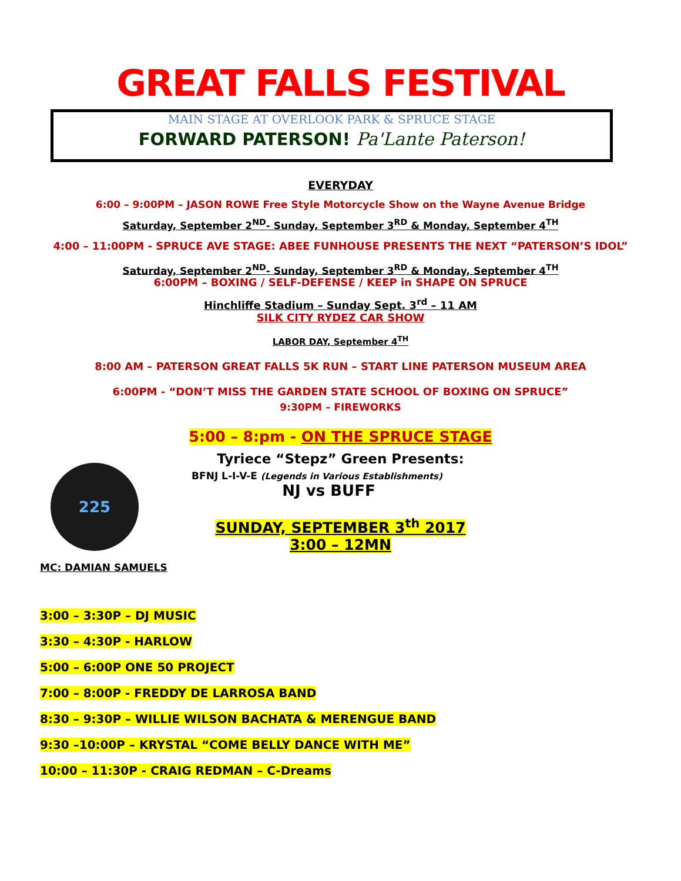GREAT FALLS FESTIVAL
MAIN STAGE AT OVERLOOK PARK & SPRUCE STAGE
FORWARD PATERSON! Pa'Lante Paterson!
EVERYDAY
6:00 – 9:00PM – JASON ROWE Free Style Motorcycle Show on the Wayne Avenue Bridge
Saturday, September 2<sup>ND</sup>- Sunday, September 3<sup>RD</sup> & Monday, September 4<sup>TH</sup>
4:00 – 11:00PM - SPRUCE AVE STAGE: ABEE FUNHOUSE PRESENTS THE NEXT “PATERSON’S IDOL”
Saturday, September 2<sup>ND</sup>- Sunday, September 3<sup>RD</sup> & Monday, September 4<sup>TH</sup>
6:00PM – BOXING / SELF-DEFENSE / KEEP in SHAPE ON SPRUCE
Hinchliffe Stadium – Sunday Sept. 3<sup>rd</sup> – 11 AM
SILK CITY RYDEZ CAR SHOW
LABOR DAY, September 4<sup>TH</sup>
8:00 AM – PATERSON GREAT FALLS 5K RUN – START LINE PATERSON MUSEUM AREA
6:00PM - “DON’T MISS THE GARDEN STATE SCHOOL OF BOXING ON SPRUCE”
9:30PM – FIREWORKS
5:00 – 8:pm - ON THE SPRUCE STAGE
225
Tyriece “Stepz” Green Presents:
BFNJ L-I-V-E (Legends in Various Establishments)
NJ vs BUFF
SUNDAY, SEPTEMBER 3<sup>th</sup> 2017
3:00 – 12MN
MC: DAMIAN SAMUELS
3:00 – 3:30P – DJ MUSIC
3:30 – 4:30P - HARLOW
5:00 – 6:00P ONE 50 PROJECT
7:00 – 8:00P - FREDDY DE LARROSA BAND
8:30 – 9:30P – WILLIE WILSON BACHATA & MERENGUE BAND
9:30 –10:00P – KRYSTAL “COME BELLY DANCE WITH ME”
10:00 – 11:30P - CRAIG REDMAN – C-Dreams